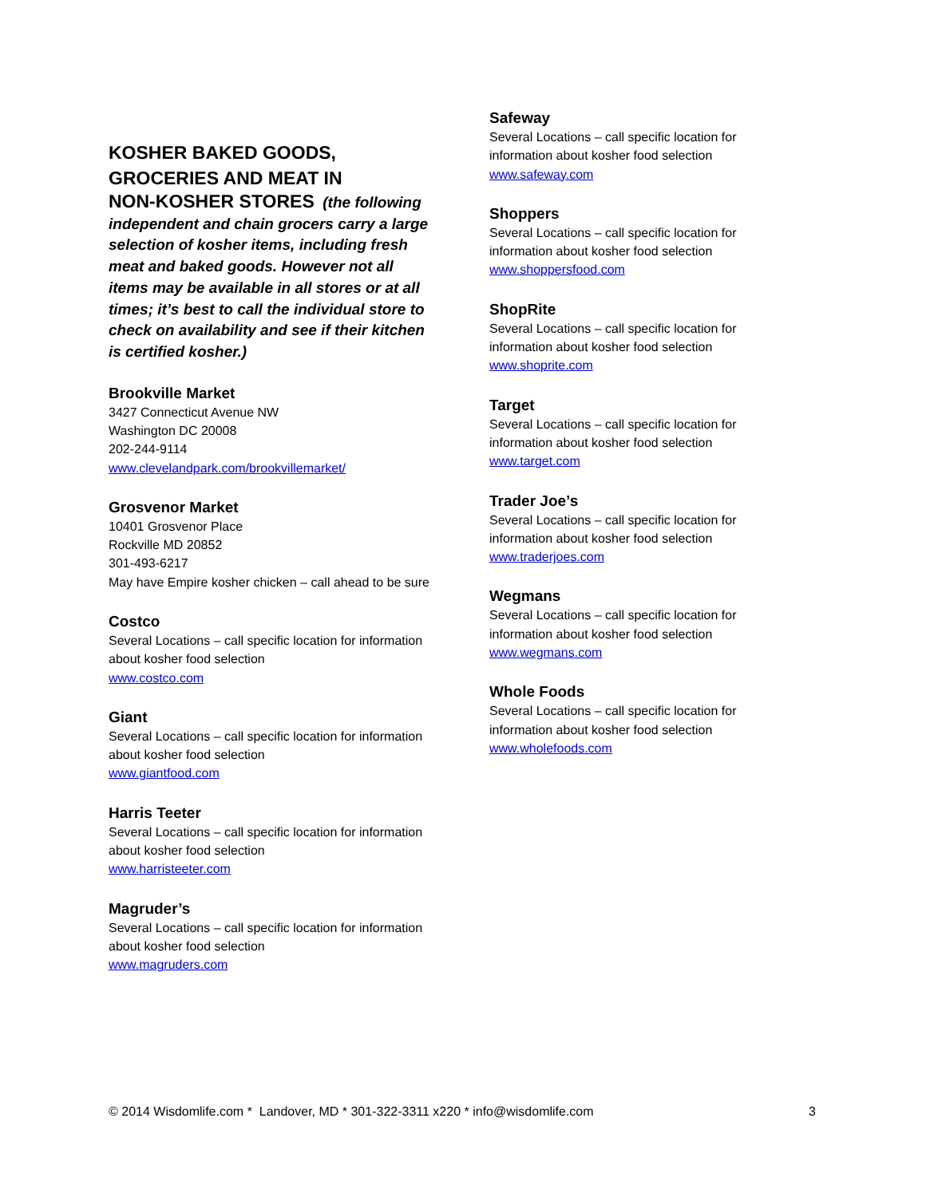KOSHER BAKED GOODS, GROCERIES AND MEAT IN
NON-KOSHER STORES (the following independent and chain grocers carry a large selection of kosher items, including fresh meat and baked goods. However not all items may be available in all stores or at all times; it’s best to call the individual store to check on availability and see if their kitchen is certified kosher.)
Brookville Market
3427 Connecticut Avenue NW
Washington DC 20008
202-244-9114
www.clevelandpark.com/brookvillemarket/
Grosvenor Market
10401 Grosvenor Place
Rockville MD 20852
301-493-6217
May have Empire kosher chicken – call ahead to be sure
Costco
Several Locations – call specific location for information about kosher food selection
www.costco.com
Giant
Several Locations – call specific location for information about kosher food selection
www.giantfood.com
Harris Teeter
Several Locations – call specific location for information about kosher food selection
www.harristeeter.com
Magruder’s
Several Locations – call specific location for information about kosher food selection
www.magruders.com
Safeway
Several Locations – call specific location for information about kosher food selection
www.safeway.com
Shoppers
Several Locations – call specific location for information about kosher food selection
www.shoppersfood.com
ShopRite
Several Locations – call specific location for information about kosher food selection
www.shoprite.com
Target
Several Locations – call specific location for information about kosher food selection
www.target.com
Trader Joe’s
Several Locations – call specific location for information about kosher food selection
www.traderjoes.com
Wegmans
Several Locations – call specific location for information about kosher food selection
www.wegmans.com
Whole Foods
Several Locations – call specific location for information about kosher food selection
www.wholefoods.com
© 2014 Wisdomlife.com * Landover, MD * 301-322-3311 x220 * info@wisdomlife.com 3